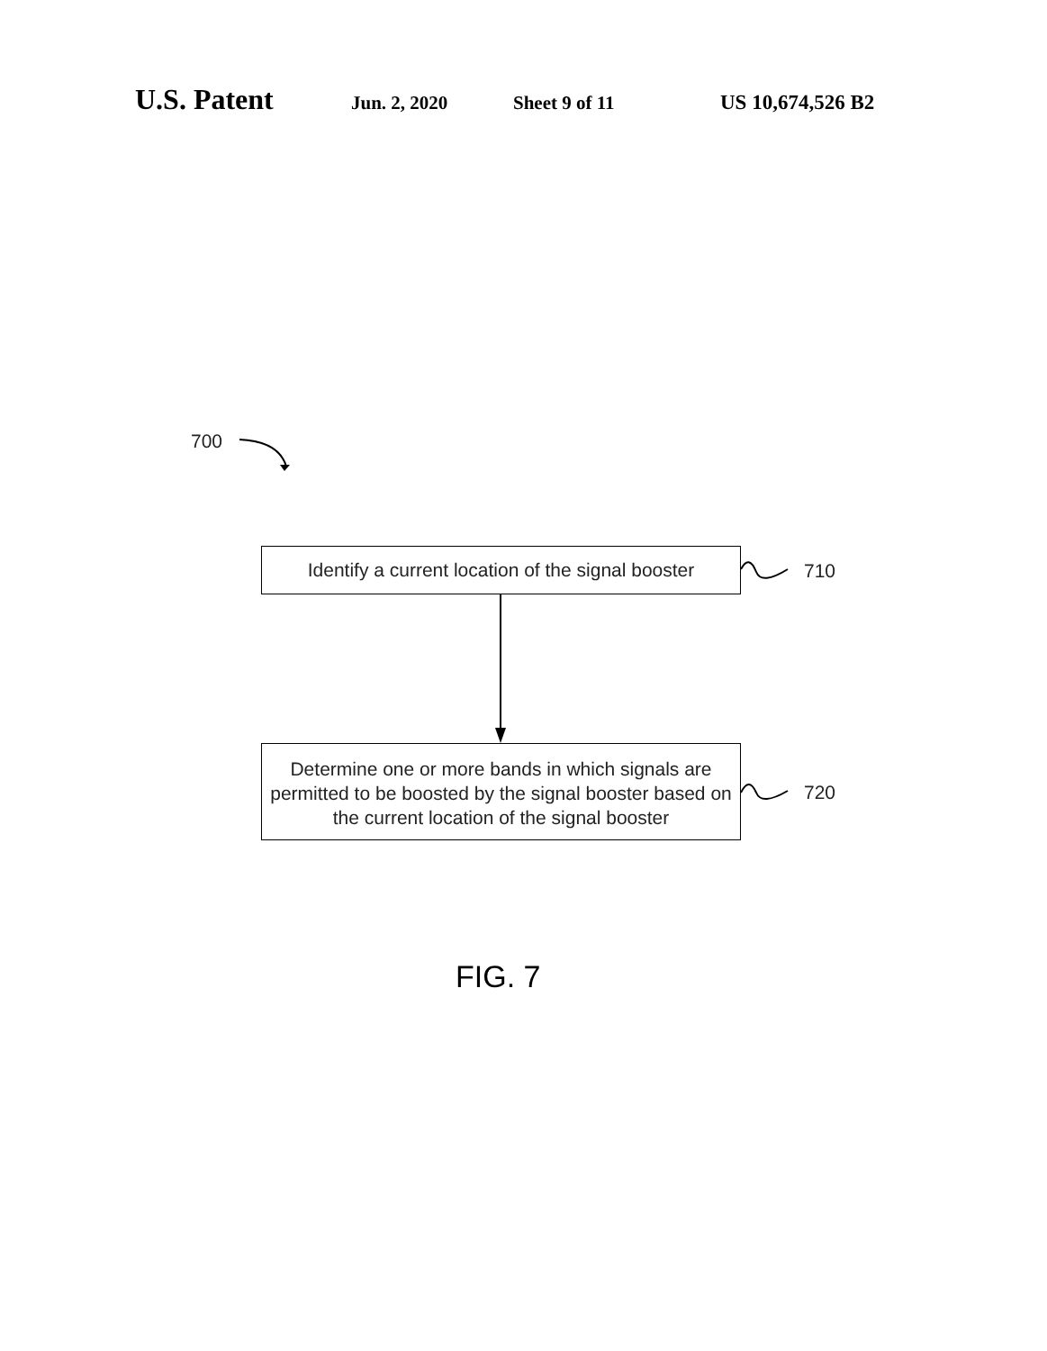U.S. Patent Jun. 2, 2020 Sheet 9 of 11 US 10,674,526 B2
700
Identify a current location of the signal booster
710
Determine one or more bands in which signals are permitted to be boosted by the signal booster based on the current location of the signal booster
720
FIG. 7